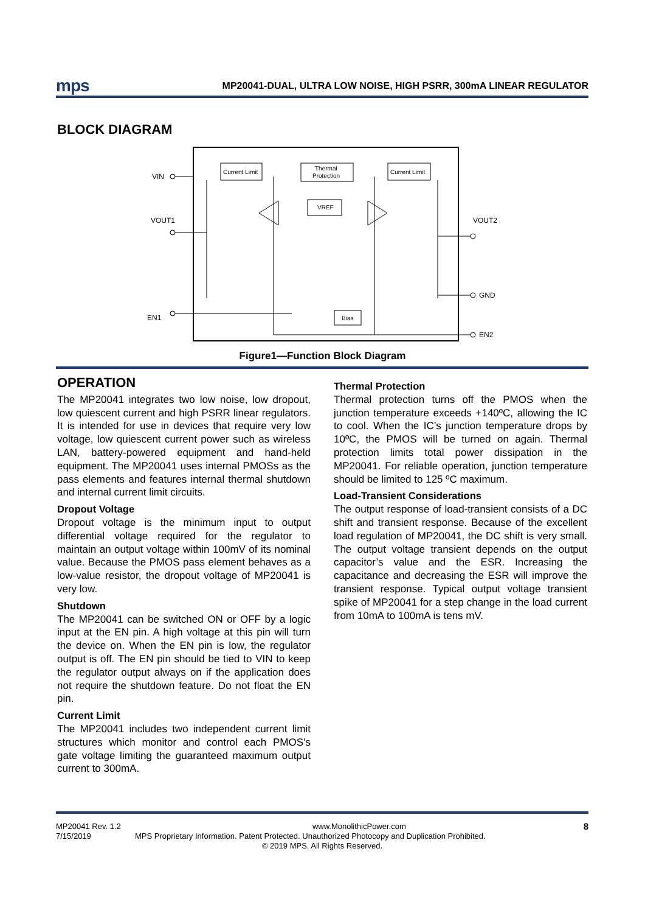mps
MP20041-DUAL, ULTRA LOW NOISE, HIGH PSRR, 300mA LINEAR REGULATOR
BLOCK DIAGRAM
Current Limit
Thermal
Protection
Current Limit
VREF
Bias
VIN
VOUT1
VOUT2
GND
EN1
EN2
Figure1—Function Block Diagram
OPERATION
The MP20041 integrates two low noise, low dropout, low quiescent current and high PSRR linear regulators. It is intended for use in devices that require very low voltage, low quiescent current power such as wireless LAN, battery-powered equipment and hand-held equipment. The MP20041 uses internal PMOSs as the pass elements and features internal thermal shutdown and internal current limit circuits.
Dropout Voltage
Dropout voltage is the minimum input to output differential voltage required for the regulator to maintain an output voltage within 100mV of its nominal value. Because the PMOS pass element behaves as a low-value resistor, the dropout voltage of MP20041 is very low.
Shutdown
The MP20041 can be switched ON or OFF by a logic input at the EN pin. A high voltage at this pin will turn the device on. When the EN pin is low, the regulator output is off. The EN pin should be tied to VIN to keep the regulator output always on if the application does not require the shutdown feature. Do not float the EN pin.
Current Limit
The MP20041 includes two independent current limit structures which monitor and control each PMOS’s gate voltage limiting the guaranteed maximum output current to 300mA.
Thermal Protection
Thermal protection turns off the PMOS when the junction temperature exceeds +140ºC, allowing the IC to cool. When the IC’s junction temperature drops by 10ºC, the PMOS will be turned on again. Thermal protection limits total power dissipation in the MP20041. For reliable operation, junction temperature should be limited to 125 ºC maximum.
Load-Transient Considerations
The output response of load-transient consists of a DC shift and transient response. Because of the excellent load regulation of MP20041, the DC shift is very small. The output voltage transient depends on the output capacitor’s value and the ESR. Increasing the capacitance and decreasing the ESR will improve the transient response. Typical output voltage transient spike of MP20041 for a step change in the load current from 10mA to 100mA is tens mV.
MP20041 Rev. 1.2 www.MonolithicPower.com 8
7/15/2019 MPS Proprietary Information. Patent Protected. Unauthorized Photocopy and Duplication Prohibited.
© 2019 MPS. All Rights Reserved.